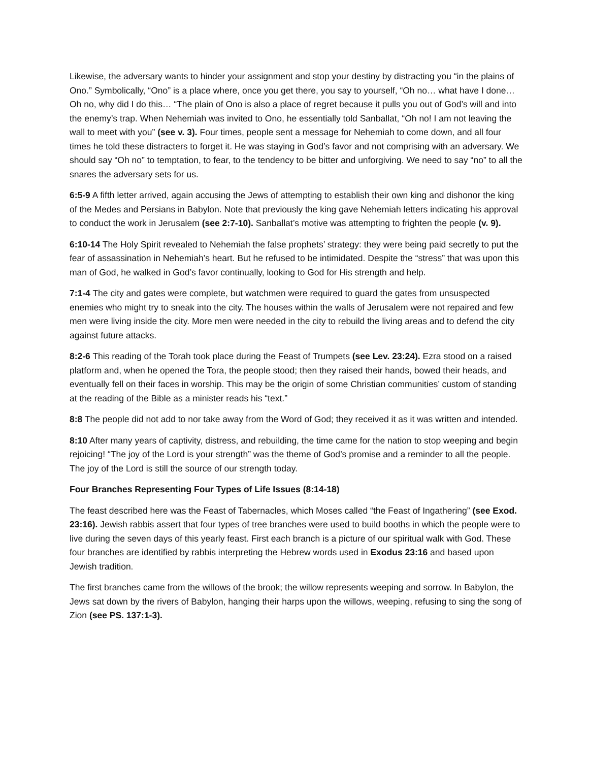Likewise, the adversary wants to hinder your assignment and stop your destiny by distracting you “in the plains of Ono.” Symbolically, “Ono” is a place where, once you get there, you say to yourself, “Oh no… what have I done…Oh no, why did I do this… “The plain of Ono is also a place of regret because it pulls you out of God’s will and into the enemy’s trap. When Nehemiah was invited to Ono, he essentially told Sanballat, “Oh no! I am not leaving the wall to meet with you” (see v. 3). Four times, people sent a message for Nehemiah to come down, and all four times he told these distracters to forget it. He was staying in God’s favor and not comprising with an adversary. We should say “Oh no” to temptation, to fear, to the tendency to be bitter and unforgiving. We need to say “no” to all the snares the adversary sets for us.
6:5-9 A fifth letter arrived, again accusing the Jews of attempting to establish their own king and dishonor the king of the Medes and Persians in Babylon. Note that previously the king gave Nehemiah letters indicating his approval to conduct the work in Jerusalem (see 2:7-10). Sanballat’s motive was attempting to frighten the people (v. 9).
6:10-14 The Holy Spirit revealed to Nehemiah the false prophets’ strategy: they were being paid secretly to put the fear of assassination in Nehemiah’s heart. But he refused to be intimidated. Despite the “stress” that was upon this man of God, he walked in God’s favor continually, looking to God for His strength and help.
7:1-4 The city and gates were complete, but watchmen were required to guard the gates from unsuspected enemies who might try to sneak into the city. The houses within the walls of Jerusalem were not repaired and few men were living inside the city. More men were needed in the city to rebuild the living areas and to defend the city against future attacks.
8:2-6 This reading of the Torah took place during the Feast of Trumpets (see Lev. 23:24). Ezra stood on a raised platform and, when he opened the Tora, the people stood; then they raised their hands, bowed their heads, and eventually fell on their faces in worship. This may be the origin of some Christian communities’ custom of standing at the reading of the Bible as a minister reads his “text.”
8:8 The people did not add to nor take away from the Word of God; they received it as it was written and intended.
8:10 After many years of captivity, distress, and rebuilding, the time came for the nation to stop weeping and begin rejoicing! “The joy of the Lord is your strength” was the theme of God’s promise and a reminder to all the people. The joy of the Lord is still the source of our strength today.
Four Branches Representing Four Types of Life Issues (8:14-18)
The feast described here was the Feast of Tabernacles, which Moses called “the Feast of Ingathering” (see Exod. 23:16). Jewish rabbis assert that four types of tree branches were used to build booths in which the people were to live during the seven days of this yearly feast. First each branch is a picture of our spiritual walk with God. These four branches are identified by rabbis interpreting the Hebrew words used in Exodus 23:16 and based upon Jewish tradition.
The first branches came from the willows of the brook; the willow represents weeping and sorrow. In Babylon, the Jews sat down by the rivers of Babylon, hanging their harps upon the willows, weeping, refusing to sing the song of Zion (see PS. 137:1-3).